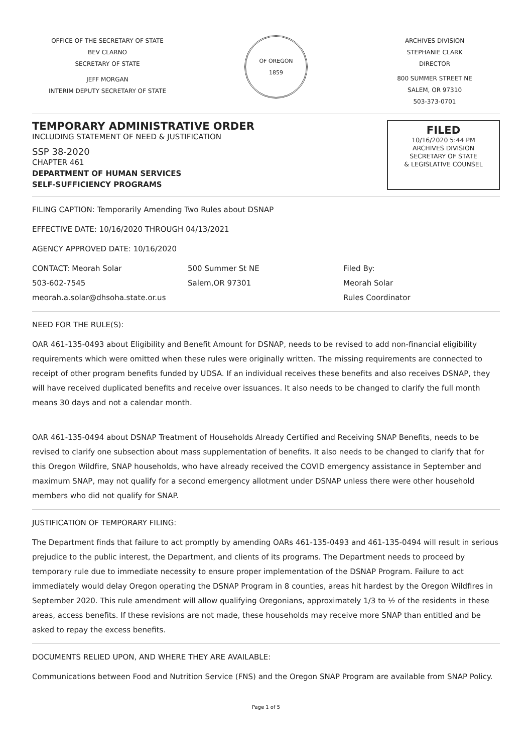OFFICE OF THE SECRETARY OF STATE
BEV CLARNO
SECRETARY OF STATE
JEFF MORGAN
INTERIM DEPUTY SECRETARY OF STATE
OF OREGON
1859
ARCHIVES DIVISION
STEPHANIE CLARK
DIRECTOR
800 SUMMER STREET NE
SALEM, OR 97310
503-373-0701
TEMPORARY ADMINISTRATIVE ORDER
INCLUDING STATEMENT OF NEED & JUSTIFICATION
SSP 38-2020
CHAPTER 461
DEPARTMENT OF HUMAN SERVICES
SELF-SUFFICIENCY PROGRAMS
FILED
10/16/2020 5:44 PM
ARCHIVES DIVISION
SECRETARY OF STATE
& LEGISLATIVE COUNSEL
FILING CAPTION: Temporarily Amending Two Rules about DSNAP
EFFECTIVE DATE: 10/16/2020 THROUGH 04/13/2021
AGENCY APPROVED DATE: 10/16/2020
CONTACT: Meorah Solar
503-602-7545
meorah.a.solar@dhsoha.state.or.us
500 Summer St NE
Salem,OR 97301
Filed By:
Meorah Solar
Rules Coordinator
NEED FOR THE RULE(S):
OAR 461-135-0493 about Eligibility and Benefit Amount for DSNAP, needs to be revised to add non-financial eligibility requirements which were omitted when these rules were originally written. The missing requirements are connected to receipt of other program benefits funded by UDSA. If an individual receives these benefits and also receives DSNAP, they will have received duplicated benefits and receive over issuances. It also needs to be changed to clarify the full month means 30 days and not a calendar month.
OAR 461-135-0494 about DSNAP Treatment of Households Already Certified and Receiving SNAP Benefits, needs to be revised to clarify one subsection about mass supplementation of benefits. It also needs to be changed to clarify that for this Oregon Wildfire, SNAP households, who have already received the COVID emergency assistance in September and maximum SNAP, may not qualify for a second emergency allotment under DSNAP unless there were other household members who did not qualify for SNAP.
JUSTIFICATION OF TEMPORARY FILING:
The Department finds that failure to act promptly by amending OARs 461-135-0493 and 461-135-0494 will result in serious prejudice to the public interest, the Department, and clients of its programs. The Department needs to proceed by temporary rule due to immediate necessity to ensure proper implementation of the DSNAP Program. Failure to act immediately would delay Oregon operating the DSNAP Program in 8 counties, areas hit hardest by the Oregon Wildfires in September 2020. This rule amendment will allow qualifying Oregonians, approximately 1/3 to ½ of the residents in these areas, access benefits. If these revisions are not made, these households may receive more SNAP than entitled and be asked to repay the excess benefits.
DOCUMENTS RELIED UPON, AND WHERE THEY ARE AVAILABLE:
Communications between Food and Nutrition Service (FNS) and the Oregon SNAP Program are available from SNAP Policy.
Page 1 of 5